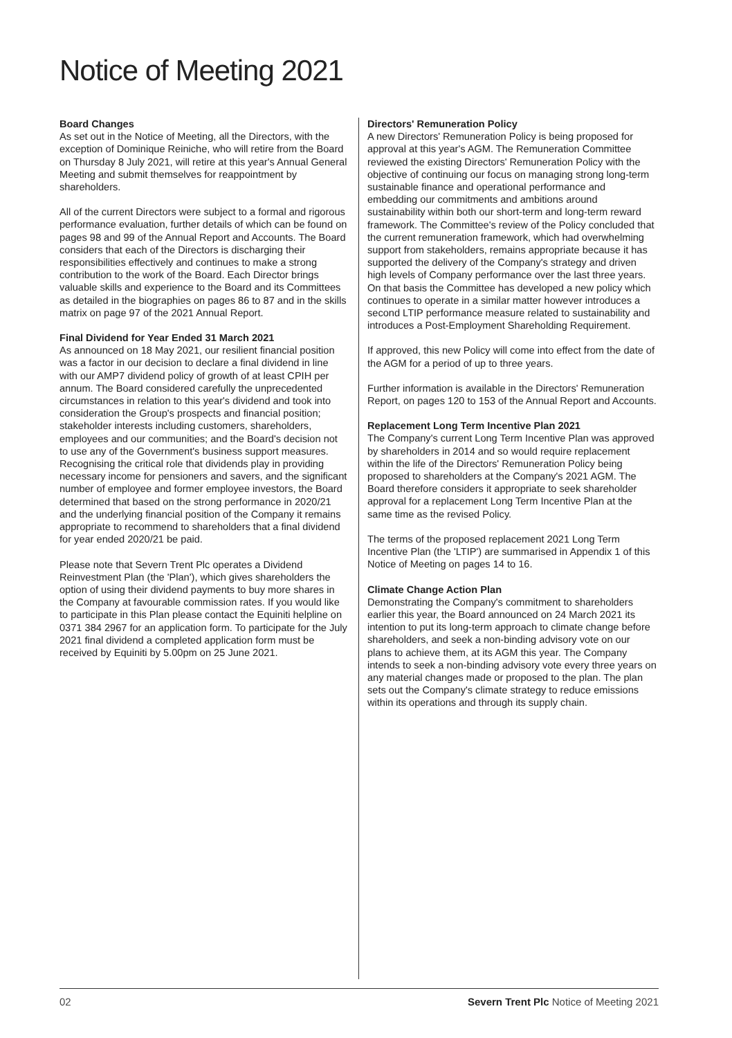Notice of Meeting 2021
Board Changes
As set out in the Notice of Meeting, all the Directors, with the exception of Dominique Reiniche, who will retire from the Board on Thursday 8 July 2021, will retire at this year's Annual General Meeting and submit themselves for reappointment by shareholders.
All of the current Directors were subject to a formal and rigorous performance evaluation, further details of which can be found on pages 98 and 99 of the Annual Report and Accounts. The Board considers that each of the Directors is discharging their responsibilities effectively and continues to make a strong contribution to the work of the Board. Each Director brings valuable skills and experience to the Board and its Committees as detailed in the biographies on pages 86 to 87 and in the skills matrix on page 97 of the 2021 Annual Report.
Final Dividend for Year Ended 31 March 2021
As announced on 18 May 2021, our resilient financial position was a factor in our decision to declare a final dividend in line with our AMP7 dividend policy of growth of at least CPIH per annum. The Board considered carefully the unprecedented circumstances in relation to this year's dividend and took into consideration the Group's prospects and financial position; stakeholder interests including customers, shareholders, employees and our communities; and the Board's decision not to use any of the Government's business support measures. Recognising the critical role that dividends play in providing necessary income for pensioners and savers, and the significant number of employee and former employee investors, the Board determined that based on the strong performance in 2020/21 and the underlying financial position of the Company it remains appropriate to recommend to shareholders that a final dividend for year ended 2020/21 be paid.
Please note that Severn Trent Plc operates a Dividend Reinvestment Plan (the 'Plan'), which gives shareholders the option of using their dividend payments to buy more shares in the Company at favourable commission rates. If you would like to participate in this Plan please contact the Equiniti helpline on 0371 384 2967 for an application form. To participate for the July 2021 final dividend a completed application form must be received by Equiniti by 5.00pm on 25 June 2021.
Directors' Remuneration Policy
A new Directors' Remuneration Policy is being proposed for approval at this year's AGM. The Remuneration Committee reviewed the existing Directors' Remuneration Policy with the objective of continuing our focus on managing strong long-term sustainable finance and operational performance and embedding our commitments and ambitions around sustainability within both our short-term and long-term reward framework. The Committee's review of the Policy concluded that the current remuneration framework, which had overwhelming support from stakeholders, remains appropriate because it has supported the delivery of the Company's strategy and driven high levels of Company performance over the last three years. On that basis the Committee has developed a new policy which continues to operate in a similar matter however introduces a second LTIP performance measure related to sustainability and introduces a Post-Employment Shareholding Requirement.
If approved, this new Policy will come into effect from the date of the AGM for a period of up to three years.
Further information is available in the Directors' Remuneration Report, on pages 120 to 153 of the Annual Report and Accounts.
Replacement Long Term Incentive Plan 2021
The Company's current Long Term Incentive Plan was approved by shareholders in 2014 and so would require replacement within the life of the Directors' Remuneration Policy being proposed to shareholders at the Company's 2021 AGM. The Board therefore considers it appropriate to seek shareholder approval for a replacement Long Term Incentive Plan at the same time as the revised Policy.
The terms of the proposed replacement 2021 Long Term Incentive Plan (the 'LTIP') are summarised in Appendix 1 of this Notice of Meeting on pages 14 to 16.
Climate Change Action Plan
Demonstrating the Company's commitment to shareholders earlier this year, the Board announced on 24 March 2021 its intention to put its long-term approach to climate change before shareholders, and seek a non-binding advisory vote on our plans to achieve them, at its AGM this year. The Company intends to seek a non-binding advisory vote every three years on any material changes made or proposed to the plan. The plan sets out the Company's climate strategy to reduce emissions within its operations and through its supply chain.
02 Severn Trent Plc Notice of Meeting 2021